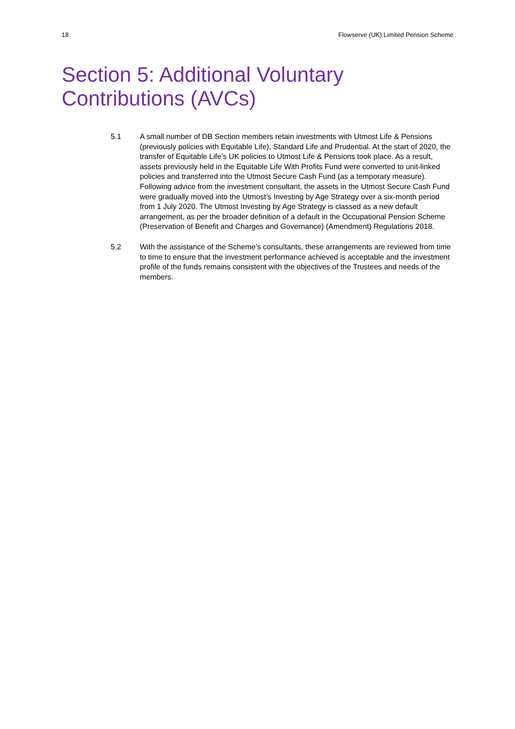18 Flowserve (UK) Limited Pension Scheme
Section 5: Additional Voluntary
Contributions (AVCs)
5.1 A small number of DB Section members retain investments with Utmost Life & Pensions (previously policies with Equitable Life), Standard Life and Prudential. At the start of 2020, the transfer of Equitable Life’s UK policies to Utmost Life & Pensions took place. As a result, assets previously held in the Equitable Life With Profits Fund were converted to unit-linked policies and transferred into the Utmost Secure Cash Fund (as a temporary measure). Following advice from the investment consultant, the assets in the Utmost Secure Cash Fund were gradually moved into the Utmost’s Investing by Age Strategy over a six-month period from 1 July 2020. The Utmost Investing by Age Strategy is classed as a new default arrangement, as per the broader definition of a default in the Occupational Pension Scheme (Preservation of Benefit and Charges and Governance) (Amendment) Regulations 2018.
5.2 With the assistance of the Scheme’s consultants, these arrangements are reviewed from time to time to ensure that the investment performance achieved is acceptable and the investment profile of the funds remains consistent with the objectives of the Trustees and needs of the members.